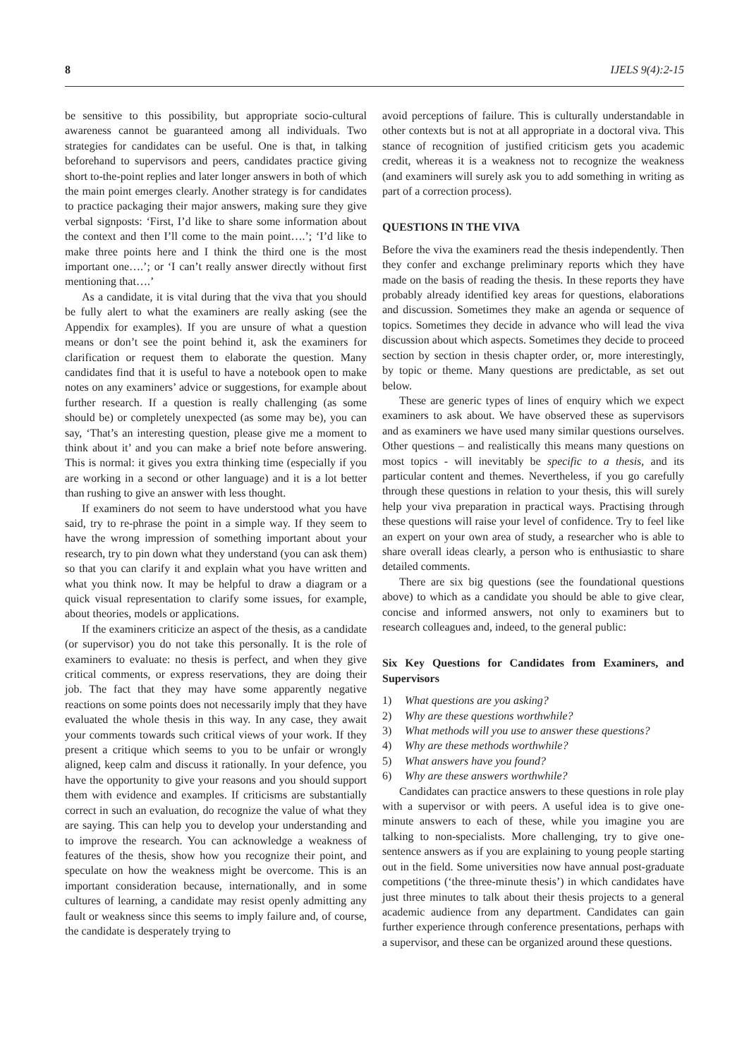8 IJELS 9(4):2-15
be sensitive to this possibility, but appropriate socio-cultural awareness cannot be guaranteed among all individuals. Two strategies for candidates can be useful. One is that, in talking beforehand to supervisors and peers, candidates practice giving short to-the-point replies and later longer answers in both of which the main point emerges clearly. Another strategy is for candidates to practice packaging their major answers, making sure they give verbal signposts: ‘First, I’d like to share some information about the context and then I’ll come to the main point….’; ‘I’d like to make three points here and I think the third one is the most important one….’; or ‘I can’t really answer directly without first mentioning that….’
As a candidate, it is vital during that the viva that you should be fully alert to what the examiners are really asking (see the Appendix for examples). If you are unsure of what a question means or don’t see the point behind it, ask the examiners for clarification or request them to elaborate the question. Many candidates find that it is useful to have a notebook open to make notes on any examiners’ advice or suggestions, for example about further research. If a question is really challenging (as some should be) or completely unexpected (as some may be), you can say, ‘That’s an interesting question, please give me a moment to think about it’ and you can make a brief note before answering. This is normal: it gives you extra thinking time (especially if you are working in a second or other language) and it is a lot better than rushing to give an answer with less thought.
If examiners do not seem to have understood what you have said, try to re-phrase the point in a simple way. If they seem to have the wrong impression of something important about your research, try to pin down what they understand (you can ask them) so that you can clarify it and explain what you have written and what you think now. It may be helpful to draw a diagram or a quick visual representation to clarify some issues, for example, about theories, models or applications.
If the examiners criticize an aspect of the thesis, as a candidate (or supervisor) you do not take this personally. It is the role of examiners to evaluate: no thesis is perfect, and when they give critical comments, or express reservations, they are doing their job. The fact that they may have some apparently negative reactions on some points does not necessarily imply that they have evaluated the whole thesis in this way. In any case, they await your comments towards such critical views of your work. If they present a critique which seems to you to be unfair or wrongly aligned, keep calm and discuss it rationally. In your defence, you have the opportunity to give your reasons and you should support them with evidence and examples. If criticisms are substantially correct in such an evaluation, do recognize the value of what they are saying. This can help you to develop your understanding and to improve the research. You can acknowledge a weakness of features of the thesis, show how you recognize their point, and speculate on how the weakness might be overcome. This is an important consideration because, internationally, and in some cultures of learning, a candidate may resist openly admitting any fault or weakness since this seems to imply failure and, of course, the candidate is desperately trying to
avoid perceptions of failure. This is culturally understandable in other contexts but is not at all appropriate in a doctoral viva. This stance of recognition of justified criticism gets you academic credit, whereas it is a weakness not to recognize the weakness (and examiners will surely ask you to add something in writing as part of a correction process).
QUESTIONS IN THE VIVA
Before the viva the examiners read the thesis independently. Then they confer and exchange preliminary reports which they have made on the basis of reading the thesis. In these reports they have probably already identified key areas for questions, elaborations and discussion. Sometimes they make an agenda or sequence of topics. Sometimes they decide in advance who will lead the viva discussion about which aspects. Sometimes they decide to proceed section by section in thesis chapter order, or, more interestingly, by topic or theme. Many questions are predictable, as set out below.
These are generic types of lines of enquiry which we expect examiners to ask about. We have observed these as supervisors and as examiners we have used many similar questions ourselves. Other questions – and realistically this means many questions on most topics - will inevitably be specific to a thesis, and its particular content and themes. Nevertheless, if you go carefully through these questions in relation to your thesis, this will surely help your viva preparation in practical ways. Practising through these questions will raise your level of confidence. Try to feel like an expert on your own area of study, a researcher who is able to share overall ideas clearly, a person who is enthusiastic to share detailed comments.
There are six big questions (see the foundational questions above) to which as a candidate you should be able to give clear, concise and informed answers, not only to examiners but to research colleagues and, indeed, to the general public:
Six Key Questions for Candidates from Examiners, and Supervisors
1) What questions are you asking?
2) Why are these questions worthwhile?
3) What methods will you use to answer these questions?
4) Why are these methods worthwhile?
5) What answers have you found?
6) Why are these answers worthwhile?
Candidates can practice answers to these questions in role play with a supervisor or with peers. A useful idea is to give one-minute answers to each of these, while you imagine you are talking to non-specialists. More challenging, try to give one-sentence answers as if you are explaining to young people starting out in the field. Some universities now have annual post-graduate competitions (‘the three-minute thesis’) in which candidates have just three minutes to talk about their thesis projects to a general academic audience from any department. Candidates can gain further experience through conference presentations, perhaps with a supervisor, and these can be organized around these questions.